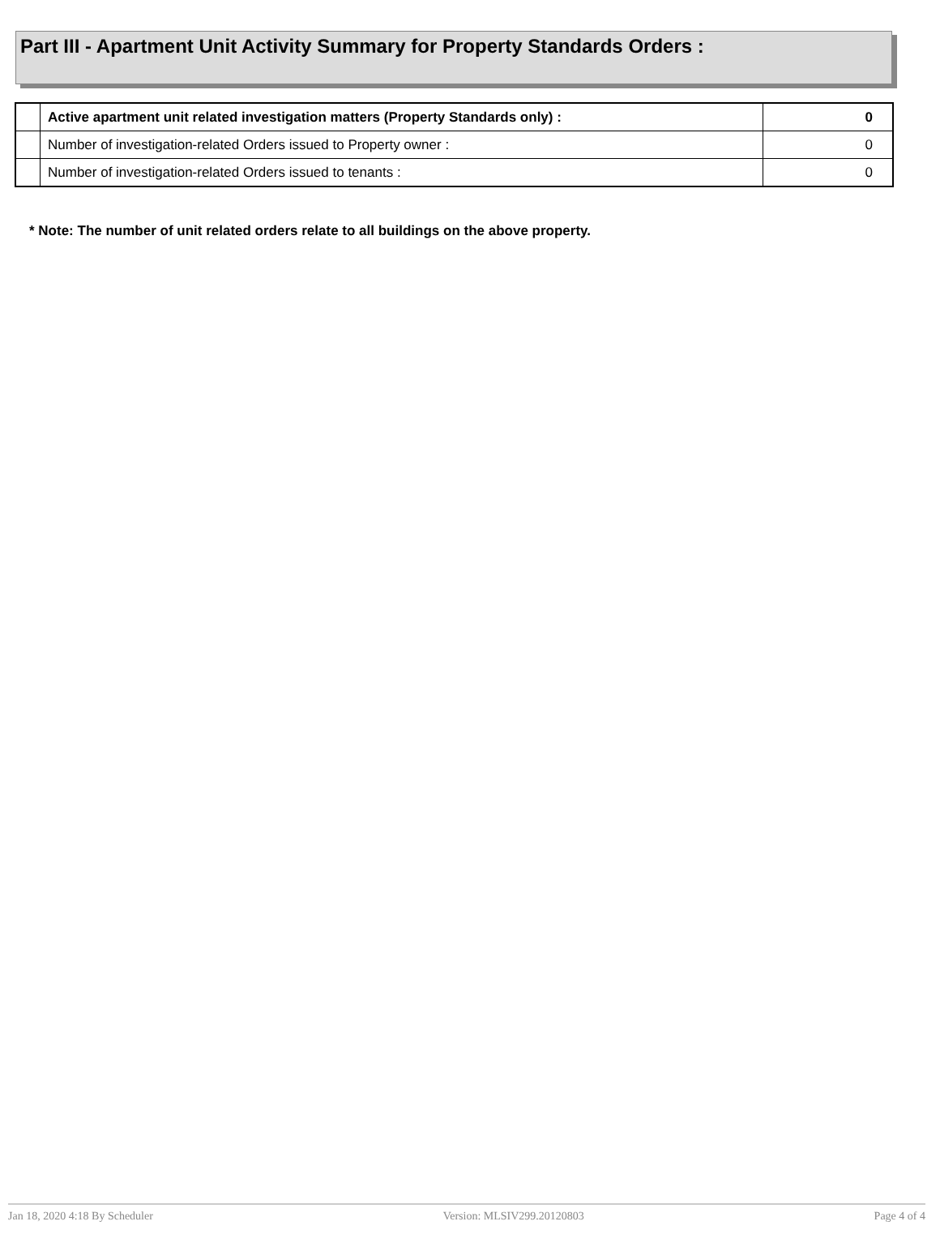Part III - Apartment Unit Activity Summary for Property Standards Orders :
| | Active apartment unit related investigation matters (Property Standards only) : | 0 |
| | Number of investigation-related Orders issued to Property owner : | 0 |
| | Number of investigation-related Orders issued to tenants : | 0 |
* Note: The number of unit related orders relate to all buildings on the above property.
Jan 18, 2020 4:18 By Scheduler Version: MLSIV299.20120803 Page 4 of 4